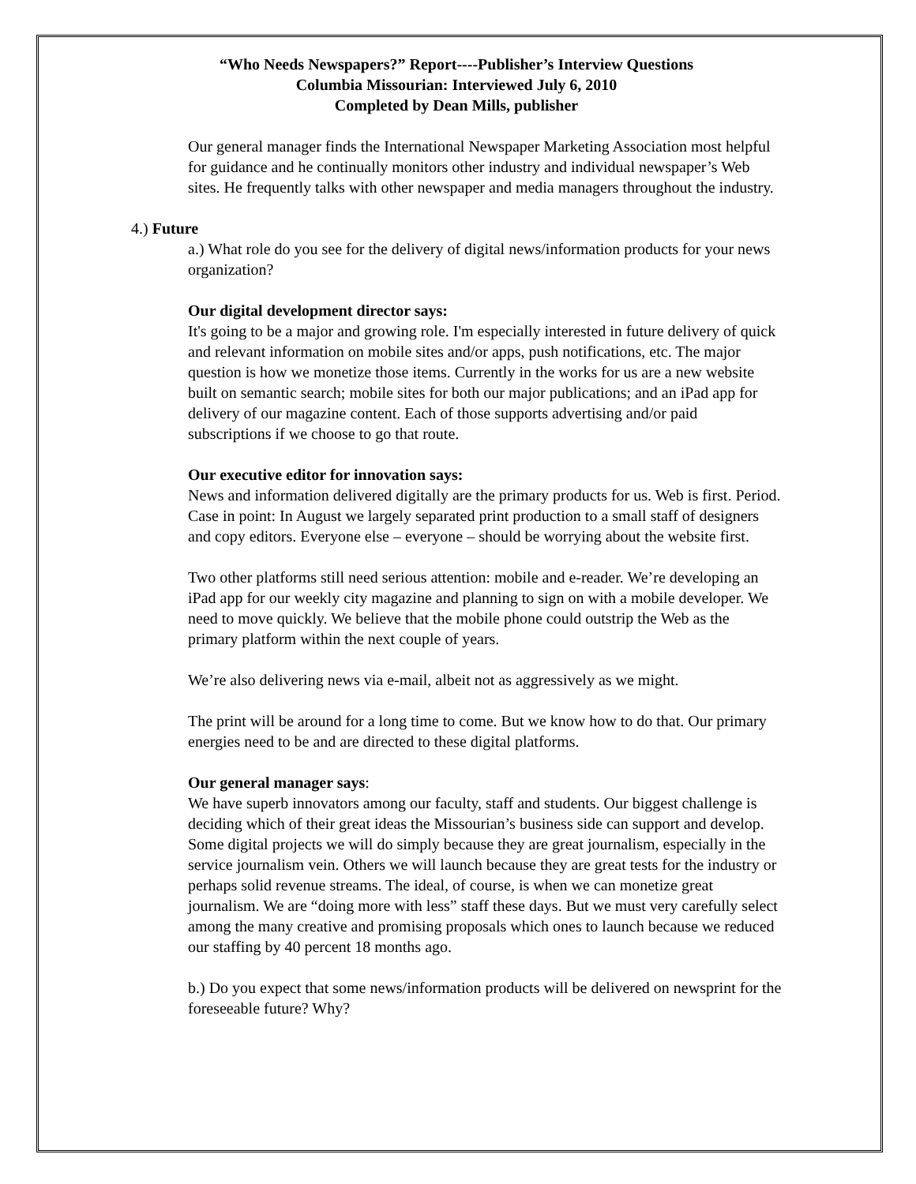“Who Needs Newspapers?” Report----Publisher’s Interview Questions
Columbia Missourian: Interviewed July 6, 2010
Completed by Dean Mills, publisher
Our general manager finds the International Newspaper Marketing Association most helpful for guidance and he continually monitors other industry and individual newspaper’s Web sites. He frequently talks with other newspaper and media managers throughout the industry.
4.) Future
a.) What role do you see for the delivery of digital news/information products for your news organization?
Our digital development director says:
It's going to be a major and growing role. I'm especially interested in future delivery of quick and relevant information on mobile sites and/or apps, push notifications, etc. The major question is how we monetize those items. Currently in the works for us are a new website built on semantic search; mobile sites for both our major publications; and an iPad app for delivery of our magazine content. Each of those supports advertising and/or paid subscriptions if we choose to go that route.
Our executive editor for innovation says:
News and information delivered digitally are the primary products for us. Web is first. Period. Case in point: In August we largely separated print production to a small staff of designers and copy editors. Everyone else – everyone – should be worrying about the website first.
Two other platforms still need serious attention: mobile and e-reader. We’re developing an iPad app for our weekly city magazine and planning to sign on with a mobile developer. We need to move quickly. We believe that the mobile phone could outstrip the Web as the primary platform within the next couple of years.
We’re also delivering news via e-mail, albeit not as aggressively as we might.
The print will be around for a long time to come. But we know how to do that. Our primary energies need to be and are directed to these digital platforms.
Our general manager says:
We have superb innovators among our faculty, staff and students. Our biggest challenge is deciding which of their great ideas the Missourian’s business side can support and develop. Some digital projects we will do simply because they are great journalism, especially in the service journalism vein. Others we will launch because they are great tests for the industry or perhaps solid revenue streams. The ideal, of course, is when we can monetize great journalism. We are “doing more with less” staff these days. But we must very carefully select among the many creative and promising proposals which ones to launch because we reduced our staffing by 40 percent 18 months ago.
b.) Do you expect that some news/information products will be delivered on newsprint for the foreseeable future? Why?